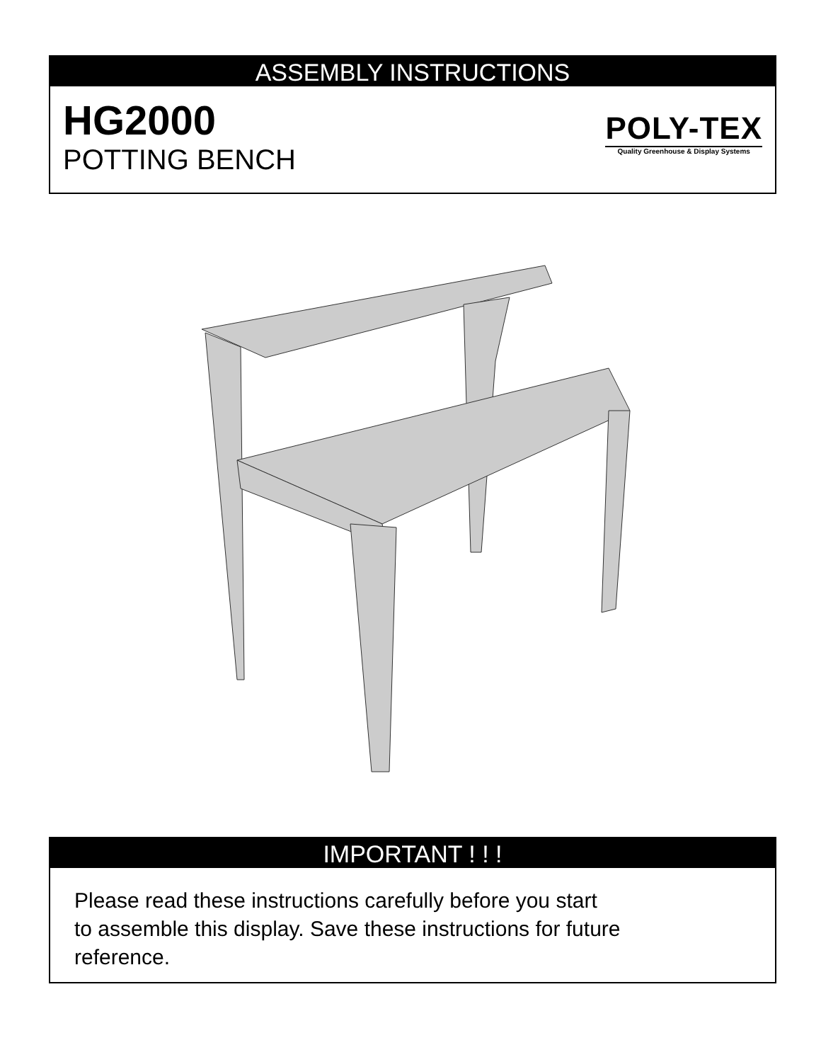ASSEMBLY INSTRUCTIONS
HG2000
POTTING BENCH
POLY-TEX
Quality Greenhouse & Display Systems
IMPORTANT ! ! !
Please read these instructions carefully before you start
to assemble this display. Save these instructions for future
reference.